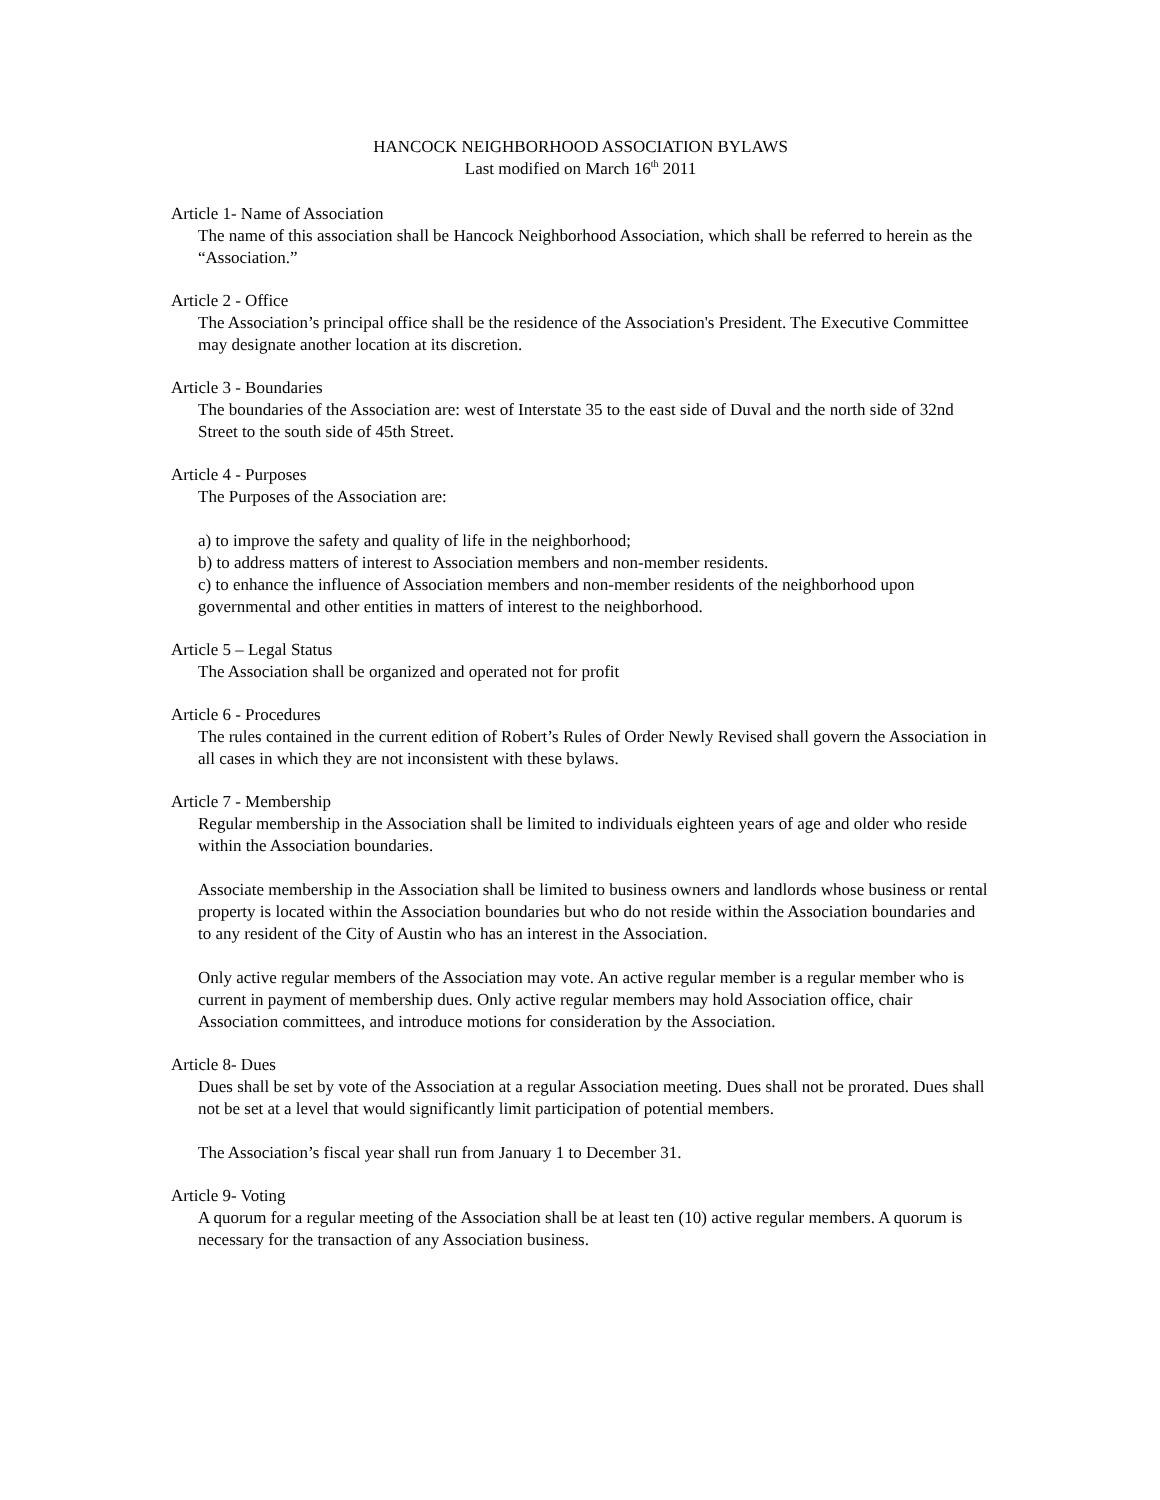HANCOCK NEIGHBORHOOD ASSOCIATION BYLAWS
Last modified on March 16<sup>th</sup> 2011
Article 1- Name of Association
The name of this association shall be Hancock Neighborhood Association, which shall be referred to herein as the “Association.”
Article 2 - Office
The Association’s principal office shall be the residence of the Association's President. The Executive Committee may designate another location at its discretion.
Article 3 - Boundaries
The boundaries of the Association are: west of Interstate 35 to the east side of Duval and the north side of 32nd Street to the south side of 45th Street.
Article 4 - Purposes
The Purposes of the Association are:
a) to improve the safety and quality of life in the neighborhood;
b) to address matters of interest to Association members and non-member residents.
c) to enhance the influence of Association members and non-member residents of the neighborhood upon governmental and other entities in matters of interest to the neighborhood.
Article 5 – Legal Status
The Association shall be organized and operated not for profit
Article 6 - Procedures
The rules contained in the current edition of Robert’s Rules of Order Newly Revised shall govern the Association in all cases in which they are not inconsistent with these bylaws.
Article 7 - Membership
Regular membership in the Association shall be limited to individuals eighteen years of age and older who reside within the Association boundaries.
Associate membership in the Association shall be limited to business owners and landlords whose business or rental property is located within the Association boundaries but who do not reside within the Association boundaries and to any resident of the City of Austin who has an interest in the Association.
Only active regular members of the Association may vote. An active regular member is a regular member who is current in payment of membership dues. Only active regular members may hold Association office, chair Association committees, and introduce motions for consideration by the Association.
Article 8- Dues
Dues shall be set by vote of the Association at a regular Association meeting. Dues shall not be prorated. Dues shall not be set at a level that would significantly limit participation of potential members.
The Association’s fiscal year shall run from January 1 to December 31.
Article 9- Voting
A quorum for a regular meeting of the Association shall be at least ten (10) active regular members. A quorum is necessary for the transaction of any Association business.